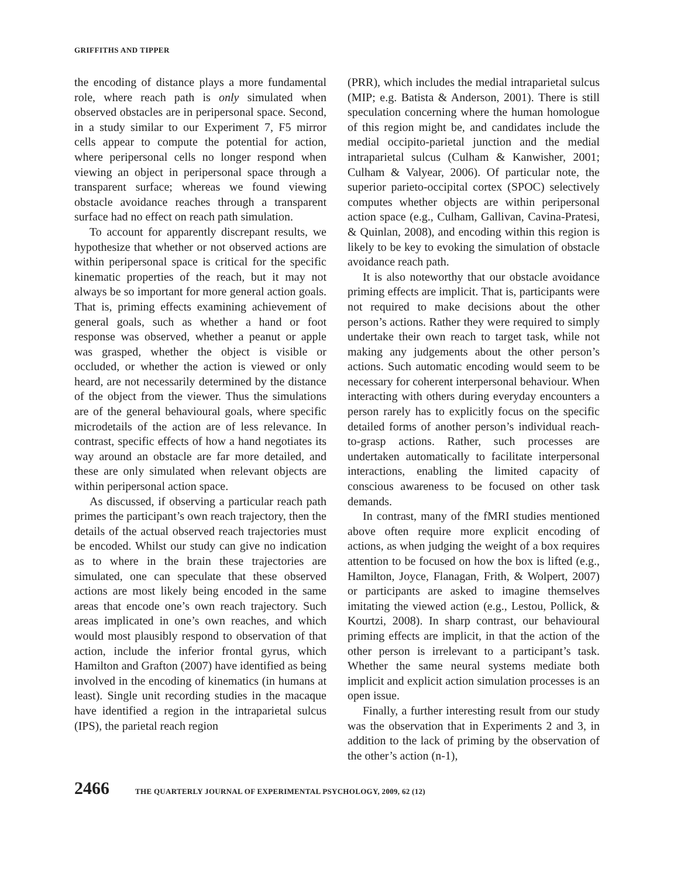GRIFFITHS AND TIPPER
the encoding of distance plays a more fundamental role, where reach path is only simulated when observed obstacles are in peripersonal space. Second, in a study similar to our Experiment 7, F5 mirror cells appear to compute the potential for action, where peripersonal cells no longer respond when viewing an object in peripersonal space through a transparent surface; whereas we found viewing obstacle avoidance reaches through a transparent surface had no effect on reach path simulation.
To account for apparently discrepant results, we hypothesize that whether or not observed actions are within peripersonal space is critical for the specific kinematic properties of the reach, but it may not always be so important for more general action goals. That is, priming effects examining achievement of general goals, such as whether a hand or foot response was observed, whether a peanut or apple was grasped, whether the object is visible or occluded, or whether the action is viewed or only heard, are not necessarily determined by the distance of the object from the viewer. Thus the simulations are of the general behavioural goals, where specific microdetails of the action are of less relevance. In contrast, specific effects of how a hand negotiates its way around an obstacle are far more detailed, and these are only simulated when relevant objects are within peripersonal action space.
As discussed, if observing a particular reach path primes the participant’s own reach trajectory, then the details of the actual observed reach trajectories must be encoded. Whilst our study can give no indication as to where in the brain these trajectories are simulated, one can speculate that these observed actions are most likely being encoded in the same areas that encode one’s own reach trajectory. Such areas implicated in one’s own reaches, and which would most plausibly respond to observation of that action, include the inferior frontal gyrus, which Hamilton and Grafton (2007) have identified as being involved in the encoding of kinematics (in humans at least). Single unit recording studies in the macaque have identified a region in the intraparietal sulcus (IPS), the parietal reach region
(PRR), which includes the medial intraparietal sulcus (MIP; e.g. Batista & Anderson, 2001). There is still speculation concerning where the human homologue of this region might be, and candidates include the medial occipito-parietal junction and the medial intraparietal sulcus (Culham & Kanwisher, 2001; Culham & Valyear, 2006). Of particular note, the superior parieto-occipital cortex (SPOC) selectively computes whether objects are within peripersonal action space (e.g., Culham, Gallivan, Cavina-Pratesi, & Quinlan, 2008), and encoding within this region is likely to be key to evoking the simulation of obstacle avoidance reach path.
It is also noteworthy that our obstacle avoidance priming effects are implicit. That is, participants were not required to make decisions about the other person’s actions. Rather they were required to simply undertake their own reach to target task, while not making any judgements about the other person’s actions. Such automatic encoding would seem to be necessary for coherent interpersonal behaviour. When interacting with others during everyday encounters a person rarely has to explicitly focus on the specific detailed forms of another person’s individual reach-to-grasp actions. Rather, such processes are undertaken automatically to facilitate interpersonal interactions, enabling the limited capacity of conscious awareness to be focused on other task demands.
In contrast, many of the fMRI studies mentioned above often require more explicit encoding of actions, as when judging the weight of a box requires attention to be focused on how the box is lifted (e.g., Hamilton, Joyce, Flanagan, Frith, & Wolpert, 2007) or participants are asked to imagine themselves imitating the viewed action (e.g., Lestou, Pollick, & Kourtzi, 2008). In sharp contrast, our behavioural priming effects are implicit, in that the action of the other person is irrelevant to a participant’s task. Whether the same neural systems mediate both implicit and explicit action simulation processes is an open issue.
Finally, a further interesting result from our study was the observation that in Experiments 2 and 3, in addition to the lack of priming by the observation of the other’s action (n-1),
2466 THE QUARTERLY JOURNAL OF EXPERIMENTAL PSYCHOLOGY, 2009, 62 (12)